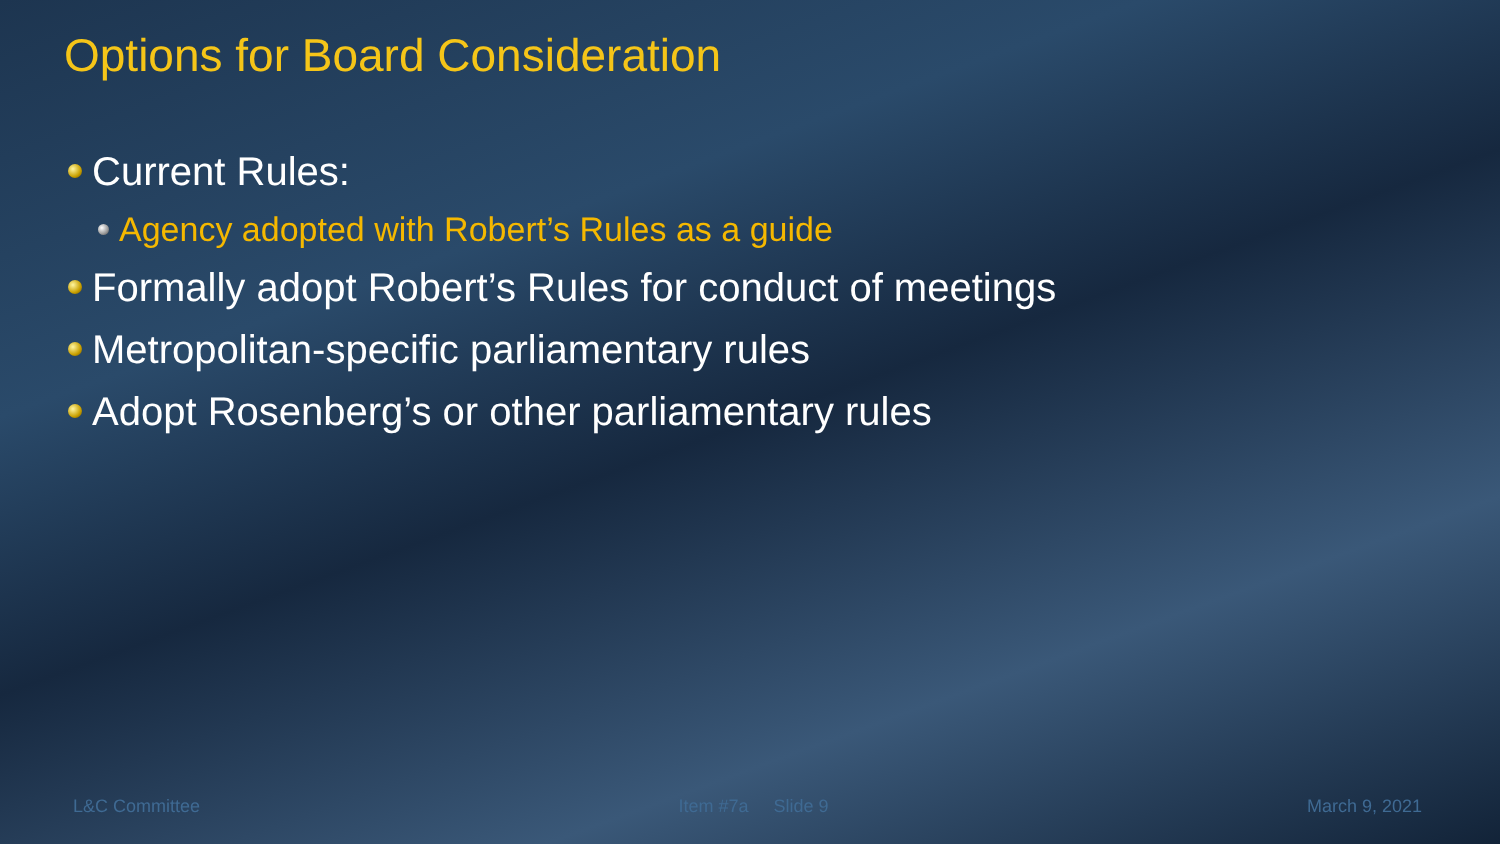Options for Board Consideration
Current Rules:
Agency adopted with Robert’s Rules as a guide
Formally adopt Robert’s Rules for conduct of meetings
Metropolitan-specific parliamentary rules
Adopt Rosenberg’s or other parliamentary rules
L&C Committee Item #7a Slide 9 March 9, 2021